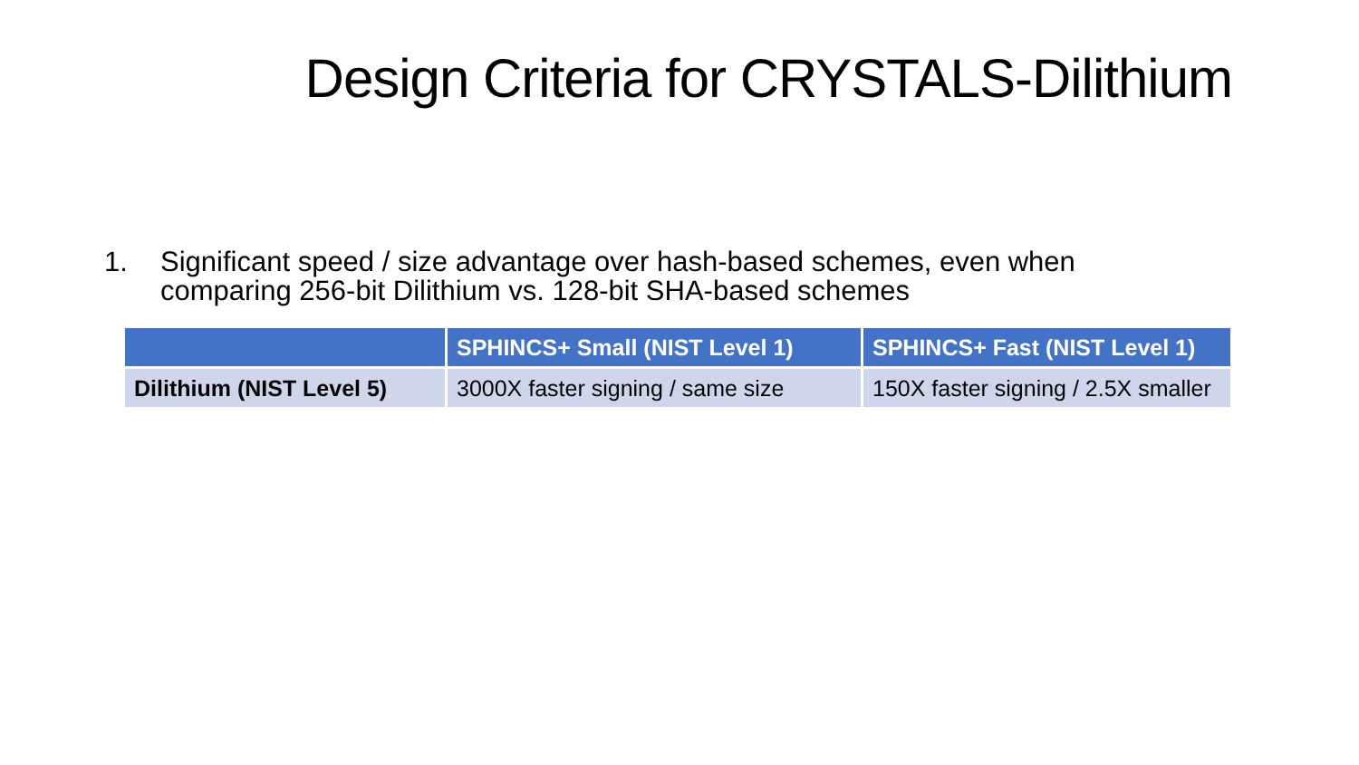Design Criteria for CRYSTALS-Dilithium
1. Significant speed / size advantage over hash-based schemes, even when comparing 256-bit Dilithium vs. 128-bit SHA-based schemes
| | SPHINCS+ Small (NIST Level 1) | SPHINCS+ Fast (NIST Level 1) |
| --- | --- | --- |
| Dilithium (NIST Level 5) | 3000X faster signing / same size | 150X faster signing / 2.5X smaller |